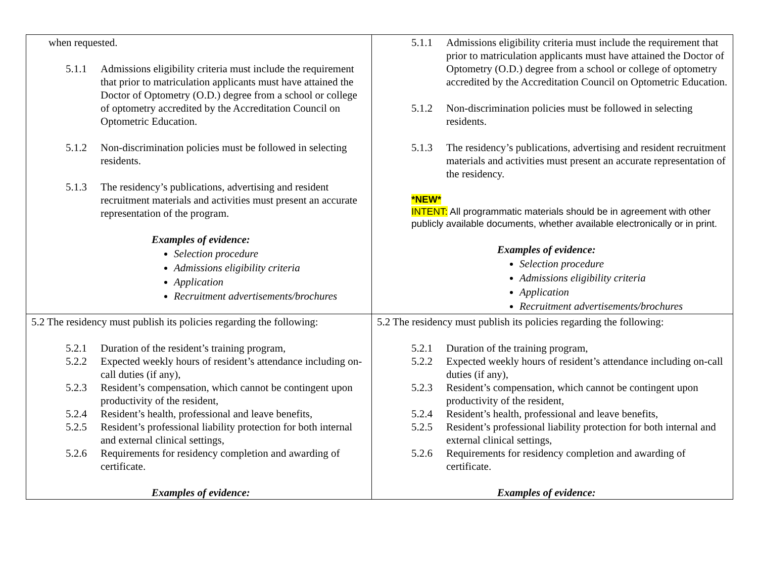| when requested. 5.1.1 Admissions eligibility criteria must include the requirement that prior to matriculation applicants must have attained the Doctor of Optometry (O.D.) degree from a school or college of optometry accredited by the Accreditation Council on Optometric Education. 5.1.2 Non-discrimination policies must be followed in selecting residents. 5.1.3 The residency’s publications, advertising and resident recruitment materials and activities must present an accurate representation of the program. Examples of evidence: Selection procedure Admissions eligibility criteria Application Recruitment advertisements/brochures | 5.1.1 Admissions eligibility criteria must include the requirement that prior to matriculation applicants must have attained the Doctor of Optometry (O.D.) degree from a school or college of optometry accredited by the Accreditation Council on Optometric Education. 5.1.2 Non-discrimination policies must be followed in selecting residents. 5.1.3 The residency’s publications, advertising and resident recruitment materials and activities must present an accurate representation of the residency. *NEW* INTENT: All programmatic materials should be in agreement with other publicly available documents, whether available electronically or in print. Examples of evidence: Selection procedure Admissions eligibility criteria Application Recruitment advertisements/brochures |
| 5.2 The residency must publish its policies regarding the following: 5.2.1 Duration of the resident’s training program, 5.2.2 Expected weekly hours of resident’s attendance including on-call duties (if any), 5.2.3 Resident’s compensation, which cannot be contingent upon productivity of the resident, 5.2.4 Resident’s health, professional and leave benefits, 5.2.5 Resident’s professional liability protection for both internal and external clinical settings, 5.2.6 Requirements for residency completion and awarding of certificate. Examples of evidence: | 5.2 The residency must publish its policies regarding the following: 5.2.1 Duration of the training program, 5.2.2 Expected weekly hours of resident’s attendance including on-call duties (if any), 5.2.3 Resident’s compensation, which cannot be contingent upon productivity of the resident, 5.2.4 Resident’s health, professional and leave benefits, 5.2.5 Resident’s professional liability protection for both internal and external clinical settings, 5.2.6 Requirements for residency completion and awarding of certificate. Examples of evidence: |